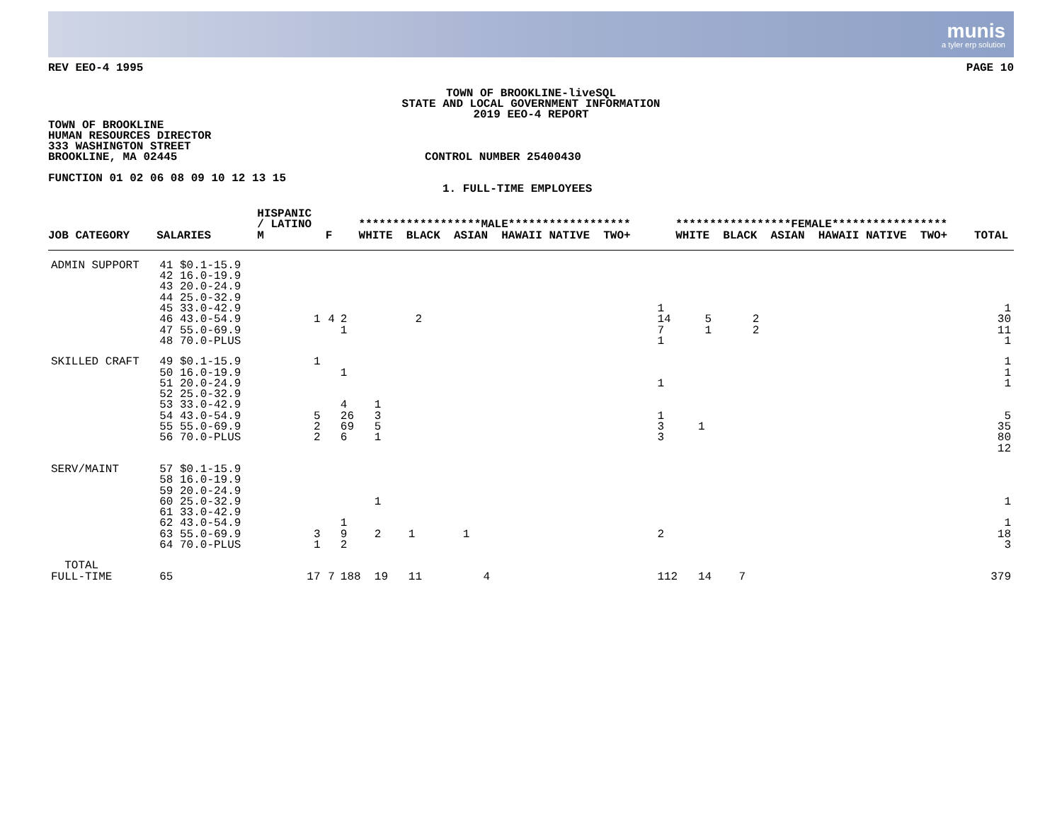munis
a tyler erp solution
REV EEO-4 1995 PAGE 10
TOWN OF BROOKLINE-liveSQL
STATE AND LOCAL GOVERNMENT INFORMATION
2019 EEO-4 REPORT
TOWN OF BROOKLINE
HUMAN RESOURCES DIRECTOR
333 WASHINGTON STREET
BROOKLINE, MA 02445 CONTROL NUMBER 25400430
FUNCTION 01 02 06 08 09 10 12 13 15
1. FULL-TIME EMPLOYEES
| JOB CATEGORY | SALARIES | HISPANIC / LATINO M | F | ******************MALE****************** WHITE BLACK ASIAN HAWAII NATIVE TWO+ | *****************FEMALE***************** WHITE BLACK ASIAN HAWAII NATIVE TWO+ | TOTAL |
| --- | --- | --- | --- | --- | --- | --- |
| ADMIN SUPPORT | 41 $0.1-15.9 42 16.0-19.9 43 20.0-24.9 44 25.0-32.9 45 33.0-42.9 46 43.0-54.9 47 55.0-69.9 48 70.0-PLUS | 1 | 4 | 2 2 1 | 1 14 5 2 7 1 2 1 | 1 30 11 1 |
| SKILLED CRAFT | 49 $0.1-15.9 50 16.0-19.9 51 20.0-24.9 52 25.0-32.9 53 33.0-42.9 54 43.0-54.9 55 55.0-69.9 56 70.0-PLUS | 1 5 2 2 | | 1 4 1 26 3 69 5 6 1 | 1 1 3 1 3 | 1 1 1 5 35 80 12 |
| SERV/MAINT | 57 $0.1-15.9 58 16.0-19.9 59 20.0-24.9 60 25.0-32.9 61 33.0-42.9 62 43.0-54.9 63 55.0-69.9 64 70.0-PLUS | 3 1 | | 1 1 9 2 1 1 2 | 2 | 1 1 18 3 |
| TOTAL FULL-TIME | 65 | 17 | 7 | 188 19 11 4 | 112 14 7 | 379 |